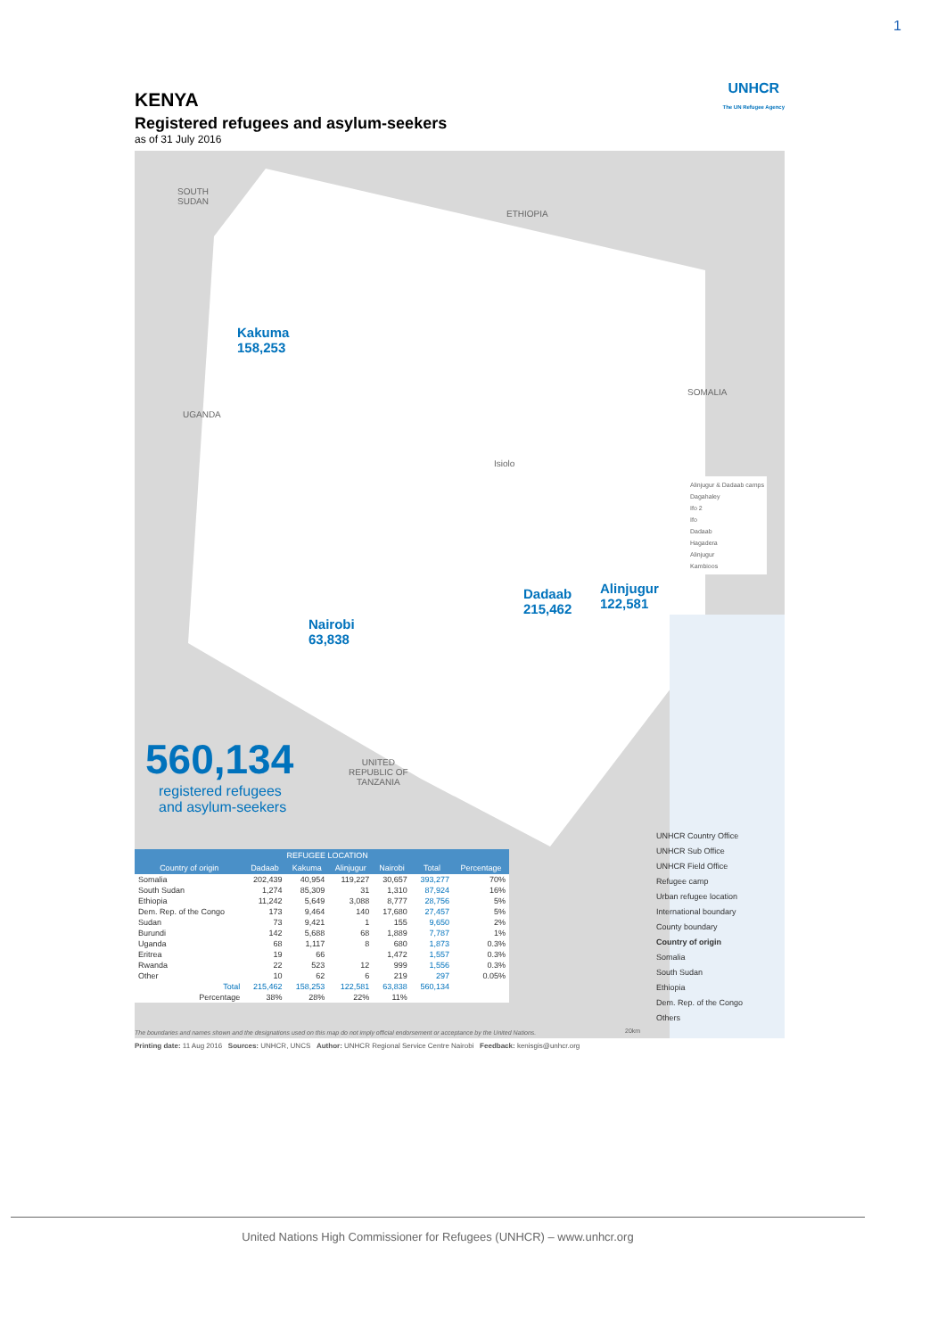1
KENYA
Registered refugees and asylum-seekers
as of 31 July 2016
UNHCR
The UN Refugee Agency
SOUTH
SUDAN
ETHIOPIA
SOMALIA
UGANDA
UNITED
REPUBLIC OF
TANZANIA
Kakuma
158,253
Dadaab
215,462
Alinjugur
122,581
Nairobi
63,838
Isiolo
Alinjugur & Dadaab camps
Dagahaley
Ifo 2
Ifo
Dadaab
Hagadera
Alinjugur
Kambioos
560,134
registered refugees
and asylum-seekers
| | REFUGEE LOCATION | | | | | |
| --- | --- | --- | --- | --- | --- | --- |
| Country of origin | Dadaab | Kakuma | Alinjugur | Nairobi | Total | Percentage |
| Somalia | 202,439 | 40,954 | 119,227 | 30,657 | 393,277 | 70% |
| South Sudan | 1,274 | 85,309 | 31 | 1,310 | 87,924 | 16% |
| Ethiopia | 11,242 | 5,649 | 3,088 | 8,777 | 28,756 | 5% |
| Dem. Rep. of the Congo | 173 | 9,464 | 140 | 17,680 | 27,457 | 5% |
| Sudan | 73 | 9,421 | 1 | 155 | 9,650 | 2% |
| Burundi | 142 | 5,688 | 68 | 1,889 | 7,787 | 1% |
| Uganda | 68 | 1,117 | 8 | 680 | 1,873 | 0.3% |
| Eritrea | 19 | 66 | | 1,472 | 1,557 | 0.3% |
| Rwanda | 22 | 523 | 12 | 999 | 1,556 | 0.3% |
| Other | 10 | 62 | 6 | 219 | 297 | 0.05% |
| Total | 215,462 | 158,253 | 122,581 | 63,838 | 560,134 | |
| Percentage | 38% | 28% | 22% | 11% | | |
UNHCR Country Office
UNHCR Sub Office
UNHCR Field Office
Refugee camp
Urban refugee location
International boundary
County boundary
Country of origin
Somalia
South Sudan
Ethiopia
Dem. Rep. of the Congo
Others
The boundaries and names shown and the designations used on this map do not imply official endorsement or acceptance by the United Nations.
20km
Printing date: 11 Aug 2016 Sources: UNHCR, UNCS Author: UNHCR Regional Service Centre Nairobi Feedback: kenisgis@unhcr.org
United Nations High Commissioner for Refugees (UNHCR) – www.unhcr.org